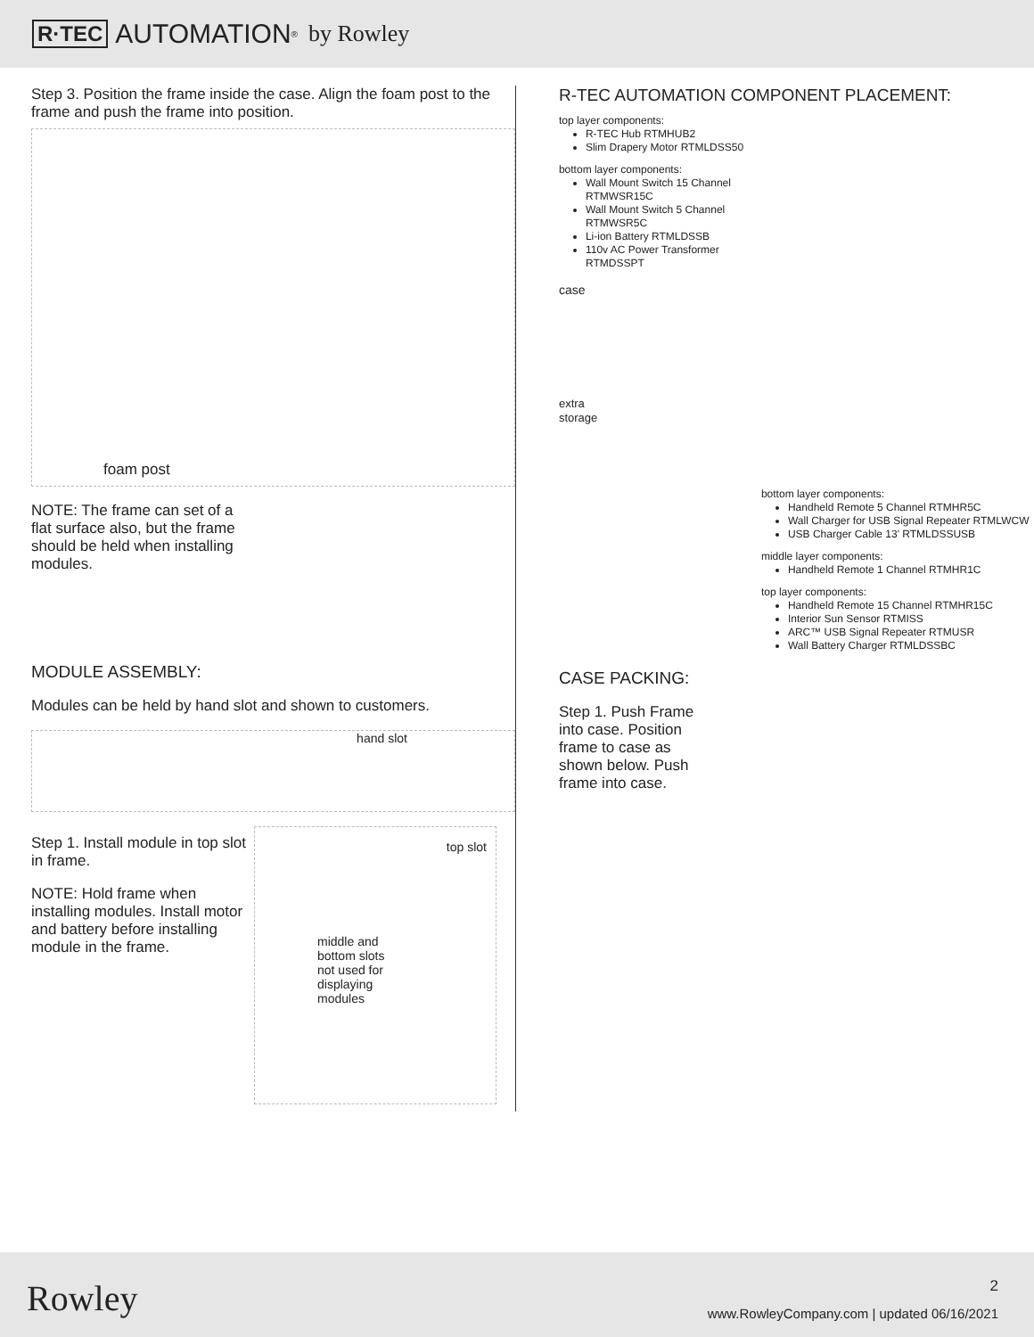R·TEC AUTOMATION<sup>®</sup> by Rowley
Step 3. Position the frame inside the case. Align the foam post to the frame and push the frame into position.
foam post
NOTE: The frame can set of a flat surface also, but the frame should be held when installing modules.
MODULE ASSEMBLY:
Modules can be held by hand slot and shown to customers.
hand slot
Step 1. Install module in top slot in frame.
NOTE: Hold frame when installing modules. Install motor and battery before installing module in the frame.
top slot
middle and
bottom slots
not used for
displaying
modules
R-TEC AUTOMATION COMPONENT PLACEMENT:
top layer components:
R-TEC Hub RTMHUB2
Slim Drapery Motor RTMLDSS50
bottom layer components:
Wall Mount Switch 15 Channel RTMWSR15C
Wall Mount Switch 5 Channel RTMWSR5C
Li-ion Battery RTMLDSSB
110v AC Power Transformer RTMDSSPT
case
extra
storage
bottom layer components:
Handheld Remote 5 Channel RTMHR5C
Wall Charger for USB Signal Repeater RTMLWCW
USB Charger Cable 13' RTMLDSSUSB
middle layer components:
Handheld Remote 1 Channel RTMHR1C
top layer components:
Handheld Remote 15 Channel RTMHR15C
Interior Sun Sensor RTMISS
ARC™ USB Signal Repeater RTMUSR
Wall Battery Charger RTMLDSSBC
CASE PACKING:
Step 1. Push Frame into case. Position frame to case as shown below. Push frame into case.
Rowley 2
www.RowleyCompany.com | updated 06/16/2021